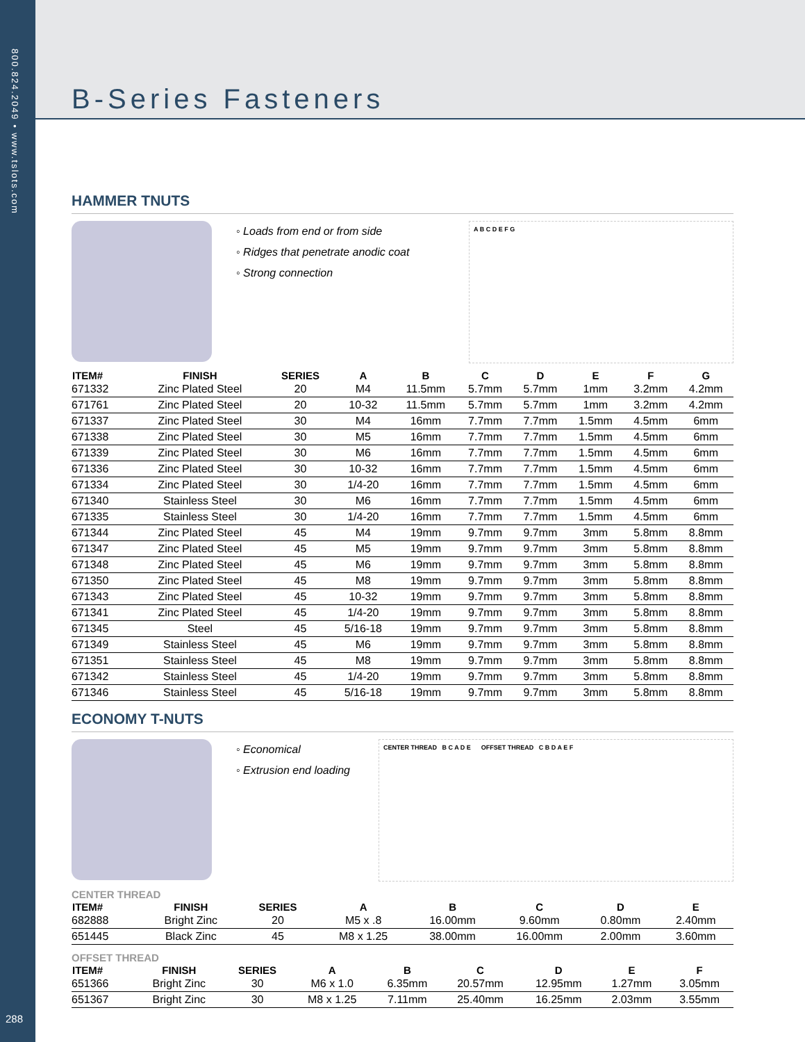800.824.2049 • www.tslots.com
288
B-Series Fasteners
HAMMER TNUTS
◦ Loads from end or from side
◦ Ridges that penetrate anodic coat
◦ Strong connection
A B C D E F G
| ITEM# | FINISH | SERIES | A | B | C | D | E | F | G |
| --- | --- | --- | --- | --- | --- | --- | --- | --- | --- |
| 671332 | Zinc Plated Steel | 20 | M4 | 11.5mm | 5.7mm | 5.7mm | 1mm | 3.2mm | 4.2mm |
| 671761 | Zinc Plated Steel | 20 | 10-32 | 11.5mm | 5.7mm | 5.7mm | 1mm | 3.2mm | 4.2mm |
| 671337 | Zinc Plated Steel | 30 | M4 | 16mm | 7.7mm | 7.7mm | 1.5mm | 4.5mm | 6mm |
| 671338 | Zinc Plated Steel | 30 | M5 | 16mm | 7.7mm | 7.7mm | 1.5mm | 4.5mm | 6mm |
| 671339 | Zinc Plated Steel | 30 | M6 | 16mm | 7.7mm | 7.7mm | 1.5mm | 4.5mm | 6mm |
| 671336 | Zinc Plated Steel | 30 | 10-32 | 16mm | 7.7mm | 7.7mm | 1.5mm | 4.5mm | 6mm |
| 671334 | Zinc Plated Steel | 30 | 1/4-20 | 16mm | 7.7mm | 7.7mm | 1.5mm | 4.5mm | 6mm |
| 671340 | Stainless Steel | 30 | M6 | 16mm | 7.7mm | 7.7mm | 1.5mm | 4.5mm | 6mm |
| 671335 | Stainless Steel | 30 | 1/4-20 | 16mm | 7.7mm | 7.7mm | 1.5mm | 4.5mm | 6mm |
| 671344 | Zinc Plated Steel | 45 | M4 | 19mm | 9.7mm | 9.7mm | 3mm | 5.8mm | 8.8mm |
| 671347 | Zinc Plated Steel | 45 | M5 | 19mm | 9.7mm | 9.7mm | 3mm | 5.8mm | 8.8mm |
| 671348 | Zinc Plated Steel | 45 | M6 | 19mm | 9.7mm | 9.7mm | 3mm | 5.8mm | 8.8mm |
| 671350 | Zinc Plated Steel | 45 | M8 | 19mm | 9.7mm | 9.7mm | 3mm | 5.8mm | 8.8mm |
| 671343 | Zinc Plated Steel | 45 | 10-32 | 19mm | 9.7mm | 9.7mm | 3mm | 5.8mm | 8.8mm |
| 671341 | Zinc Plated Steel | 45 | 1/4-20 | 19mm | 9.7mm | 9.7mm | 3mm | 5.8mm | 8.8mm |
| 671345 | Steel | 45 | 5/16-18 | 19mm | 9.7mm | 9.7mm | 3mm | 5.8mm | 8.8mm |
| 671349 | Stainless Steel | 45 | M6 | 19mm | 9.7mm | 9.7mm | 3mm | 5.8mm | 8.8mm |
| 671351 | Stainless Steel | 45 | M8 | 19mm | 9.7mm | 9.7mm | 3mm | 5.8mm | 8.8mm |
| 671342 | Stainless Steel | 45 | 1/4-20 | 19mm | 9.7mm | 9.7mm | 3mm | 5.8mm | 8.8mm |
| 671346 | Stainless Steel | 45 | 5/16-18 | 19mm | 9.7mm | 9.7mm | 3mm | 5.8mm | 8.8mm |
ECONOMY T-NUTS
◦ Economical
◦ Extrusion end loading
CENTER THREAD B C A D E OFFSET THREAD C B D A E F
CENTER THREAD
| ITEM# | FINISH | SERIES | | A | B | C | D | E |
| --- | --- | --- | --- | --- | --- | --- | --- | --- |
| 682888 | Bright Zinc | 20 | | M5 x .8 | 16.00mm | 9.60mm | 0.80mm | 2.40mm |
| 651445 | Black Zinc | 45 | | M8 x 1.25 | 38.00mm | 16.00mm | 2.00mm | 3.60mm |
OFFSET THREAD
| ITEM# | FINISH | SERIES | A | B | C | D | E | F |
| --- | --- | --- | --- | --- | --- | --- | --- | --- |
| 651366 | Bright Zinc | 30 | M6 x 1.0 | 6.35mm | 20.57mm | 12.95mm | 1.27mm | 3.05mm |
| 651367 | Bright Zinc | 30 | M8 x 1.25 | 7.11mm | 25.40mm | 16.25mm | 2.03mm | 3.55mm |